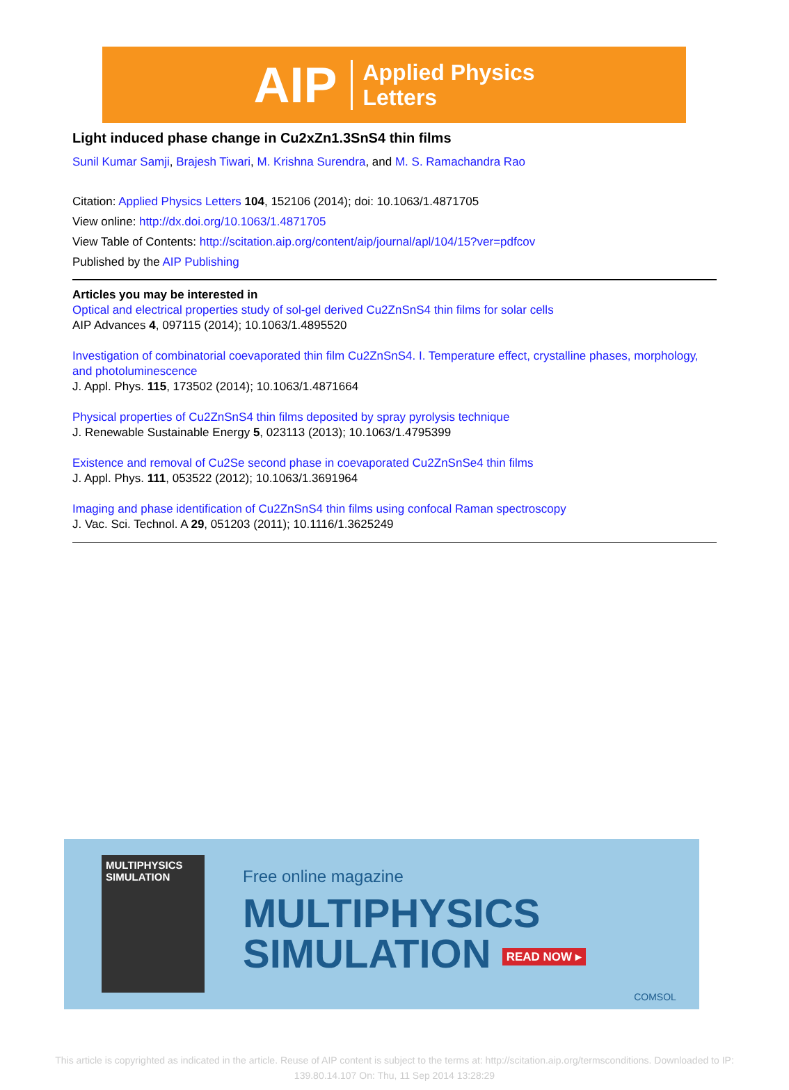AIP Applied Physics
Letters
Light induced phase change in Cu2xZn1.3SnS4 thin films
Sunil Kumar Samji, Brajesh Tiwari, M. Krishna Surendra, and M. S. Ramachandra Rao
Citation: Applied Physics Letters 104, 152106 (2014); doi: 10.1063/1.4871705
View online: http://dx.doi.org/10.1063/1.4871705
View Table of Contents: http://scitation.aip.org/content/aip/journal/apl/104/15?ver=pdfcov
Published by the AIP Publishing
Articles you may be interested in
Optical and electrical properties study of sol-gel derived Cu2ZnSnS4 thin films for solar cells
AIP Advances 4, 097115 (2014); 10.1063/1.4895520
Investigation of combinatorial coevaporated thin film Cu2ZnSnS4. I. Temperature effect, crystalline phases, morphology, and photoluminescence
J. Appl. Phys. 115, 173502 (2014); 10.1063/1.4871664
Physical properties of Cu2ZnSnS4 thin films deposited by spray pyrolysis technique
J. Renewable Sustainable Energy 5, 023113 (2013); 10.1063/1.4795399
Existence and removal of Cu2Se second phase in coevaporated Cu2ZnSnSe4 thin films
J. Appl. Phys. 111, 053522 (2012); 10.1063/1.3691964
Imaging and phase identification of Cu2ZnSnS4 thin films using confocal Raman spectroscopy
J. Vac. Sci. Technol. A 29, 051203 (2011); 10.1116/1.3625249
MULTIPHYSICS
SIMULATION
Free online magazine
MULTIPHYSICS
SIMULATION READ NOW ▸
COMSOL
This article is copyrighted as indicated in the article. Reuse of AIP content is subject to the terms at: http://scitation.aip.org/termsconditions. Downloaded to IP:
139.80.14.107 On: Thu, 11 Sep 2014 13:28:29